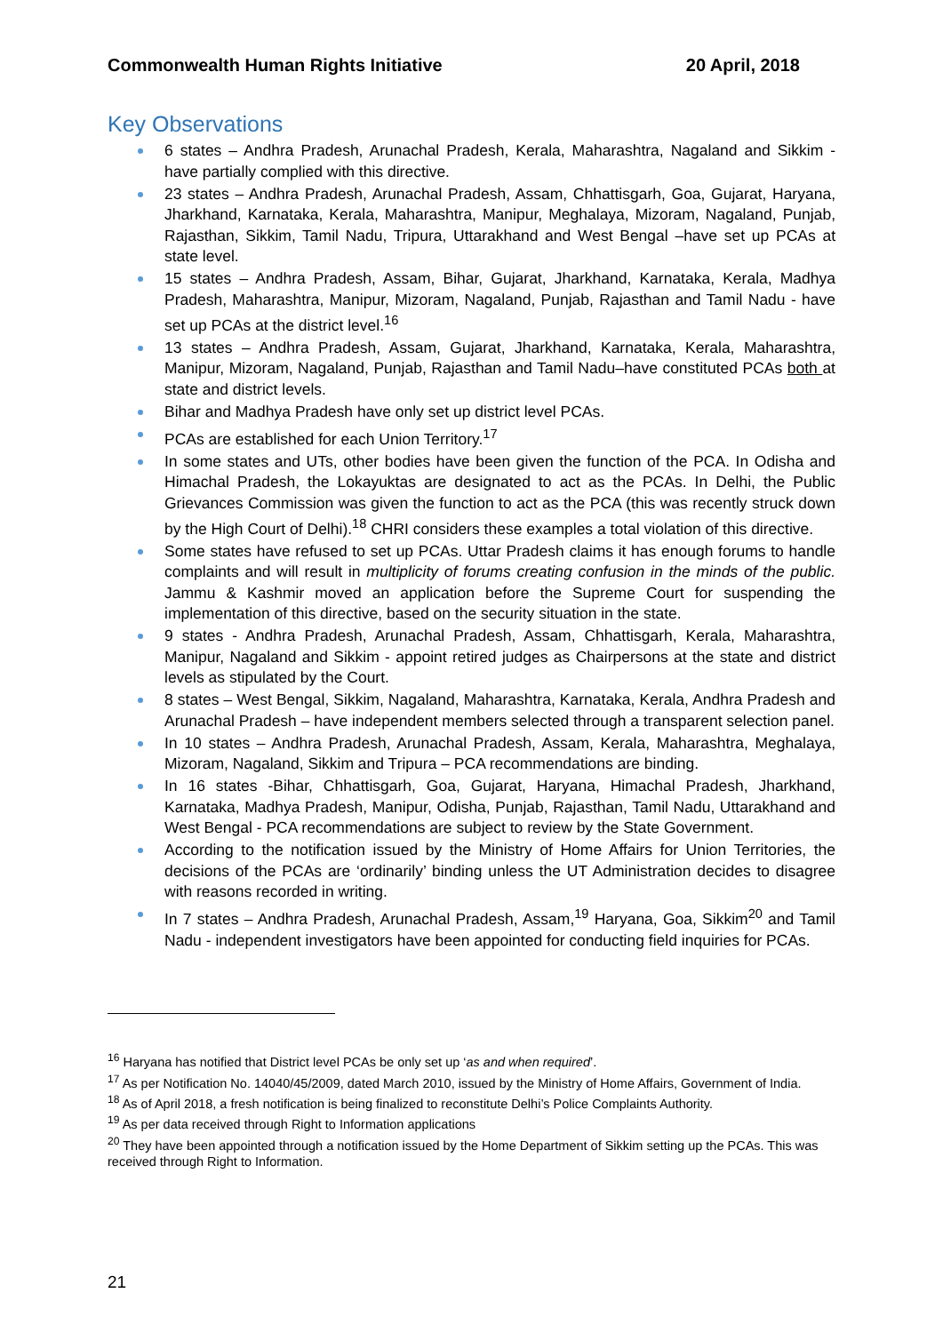Commonwealth Human Rights Initiative 20 April, 2018
Key Observations
6 states – Andhra Pradesh, Arunachal Pradesh, Kerala, Maharashtra, Nagaland and Sikkim - have partially complied with this directive.
23 states – Andhra Pradesh, Arunachal Pradesh, Assam, Chhattisgarh, Goa, Gujarat, Haryana, Jharkhand, Karnataka, Kerala, Maharashtra, Manipur, Meghalaya, Mizoram, Nagaland, Punjab, Rajasthan, Sikkim, Tamil Nadu, Tripura, Uttarakhand and West Bengal –have set up PCAs at state level.
15 states – Andhra Pradesh, Assam, Bihar, Gujarat, Jharkhand, Karnataka, Kerala, Madhya Pradesh, Maharashtra, Manipur, Mizoram, Nagaland, Punjab, Rajasthan and Tamil Nadu - have set up PCAs at the district level.<sup>16</sup>
13 states – Andhra Pradesh, Assam, Gujarat, Jharkhand, Karnataka, Kerala, Maharashtra, Manipur, Mizoram, Nagaland, Punjab, Rajasthan and Tamil Nadu–have constituted PCAs both at state and district levels.
Bihar and Madhya Pradesh have only set up district level PCAs.
PCAs are established for each Union Territory.<sup>17</sup>
In some states and UTs, other bodies have been given the function of the PCA. In Odisha and Himachal Pradesh, the Lokayuktas are designated to act as the PCAs. In Delhi, the Public Grievances Commission was given the function to act as the PCA (this was recently struck down by the High Court of Delhi).<sup>18</sup> CHRI considers these examples a total violation of this directive.
Some states have refused to set up PCAs. Uttar Pradesh claims it has enough forums to handle complaints and will result in multiplicity of forums creating confusion in the minds of the public. Jammu & Kashmir moved an application before the Supreme Court for suspending the implementation of this directive, based on the security situation in the state.
9 states - Andhra Pradesh, Arunachal Pradesh, Assam, Chhattisgarh, Kerala, Maharashtra, Manipur, Nagaland and Sikkim - appoint retired judges as Chairpersons at the state and district levels as stipulated by the Court.
8 states – West Bengal, Sikkim, Nagaland, Maharashtra, Karnataka, Kerala, Andhra Pradesh and Arunachal Pradesh – have independent members selected through a transparent selection panel.
In 10 states – Andhra Pradesh, Arunachal Pradesh, Assam, Kerala, Maharashtra, Meghalaya, Mizoram, Nagaland, Sikkim and Tripura – PCA recommendations are binding.
In 16 states -Bihar, Chhattisgarh, Goa, Gujarat, Haryana, Himachal Pradesh, Jharkhand, Karnataka, Madhya Pradesh, Manipur, Odisha, Punjab, Rajasthan, Tamil Nadu, Uttarakhand and West Bengal - PCA recommendations are subject to review by the State Government.
According to the notification issued by the Ministry of Home Affairs for Union Territories, the decisions of the PCAs are ‘ordinarily’ binding unless the UT Administration decides to disagree with reasons recorded in writing.
In 7 states – Andhra Pradesh, Arunachal Pradesh, Assam,<sup>19</sup> Haryana, Goa, Sikkim<sup>20</sup> and Tamil Nadu - independent investigators have been appointed for conducting field inquiries for PCAs.
<sup>16</sup> Haryana has notified that District level PCAs be only set up ‘as and when required’.
<sup>17</sup> As per Notification No. 14040/45/2009, dated March 2010, issued by the Ministry of Home Affairs, Government of India.
<sup>18</sup> As of April 2018, a fresh notification is being finalized to reconstitute Delhi’s Police Complaints Authority.
<sup>19</sup> As per data received through Right to Information applications
<sup>20</sup> They have been appointed through a notification issued by the Home Department of Sikkim setting up the PCAs. This was received through Right to Information.
21